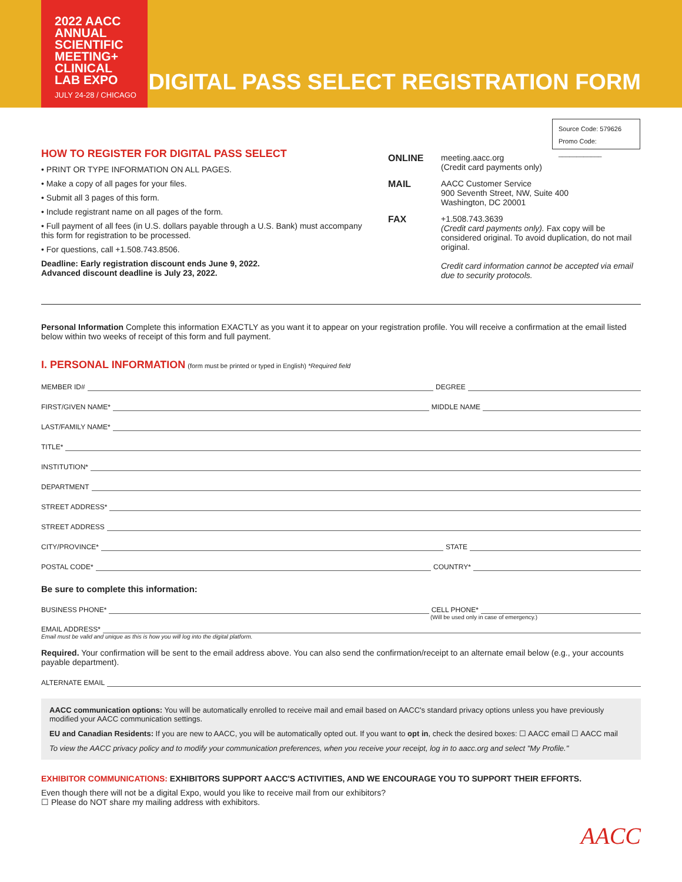2022 AACC
ANNUAL
SCIENTIFIC
MEETING+
CLINICAL
LAB EXPO
JULY 24-28 / CHICAGO
DIGITAL PASS SELECT REGISTRATION FORM
Source Code: 579626
Promo Code: ____________
HOW TO REGISTER FOR DIGITAL PASS SELECT
• PRINT OR TYPE INFORMATION ON ALL PAGES.
• Make a copy of all pages for your files.
• Submit all 3 pages of this form.
• Include registrant name on all pages of the form.
• Full payment of all fees (in U.S. dollars payable through a U.S. Bank) must accompany this form for registration to be processed.
• For questions, call +1.508.743.8506.
Deadline: Early registration discount ends June 9, 2022.
Advanced discount deadline is July 23, 2022.
ONLINE meeting.aacc.org
(Credit card payments only)
MAIL AACC Customer Service
900 Seventh Street, NW, Suite 400
Washington, DC 20001
FAX +1.508.743.3639
(Credit card payments only). Fax copy will be considered original. To avoid duplication, do not mail original.
Credit card information cannot be accepted via email due to security protocols.
Personal Information Complete this information EXACTLY as you want it to appear on your registration profile. You will receive a confirmation at the email listed below within two weeks of receipt of this form and full payment.
I. PERSONAL INFORMATION (form must be printed or typed in English) *Required field
MEMBER ID# DEGREE
FIRST/GIVEN NAME* MIDDLE NAME
LAST/FAMILY NAME*
TITLE*
INSTITUTION*
DEPARTMENT
STREET ADDRESS*
STREET ADDRESS
CITY/PROVINCE* STATE
POSTAL CODE* COUNTRY*
Be sure to complete this information:
BUSINESS PHONE* CELL PHONE*
(Will be used only in case of emergency.)
EMAIL ADDRESS*
Email must be valid and unique as this is how you will log into the digital platform.
Required. Your confirmation will be sent to the email address above. You can also send the confirmation/receipt to an alternate email below (e.g., your accounts payable department).
ALTERNATE EMAIL
AACC communication options: You will be automatically enrolled to receive mail and email based on AACC's standard privacy options unless you have previously modified your AACC communication settings.
EU and Canadian Residents: If you are new to AACC, you will be automatically opted out. If you want to opt in, check the desired boxes: ☐ AACC email ☐ AACC mail
To view the AACC privacy policy and to modify your communication preferences, when you receive your receipt, log in to aacc.org and select "My Profile."
EXHIBITOR COMMUNICATIONS: EXHIBITORS SUPPORT AACC'S ACTIVITIES, AND WE ENCOURAGE YOU TO SUPPORT THEIR EFFORTS.
Even though there will not be a digital Expo, would you like to receive mail from our exhibitors?
☐ Please do NOT share my mailing address with exhibitors.
AACC